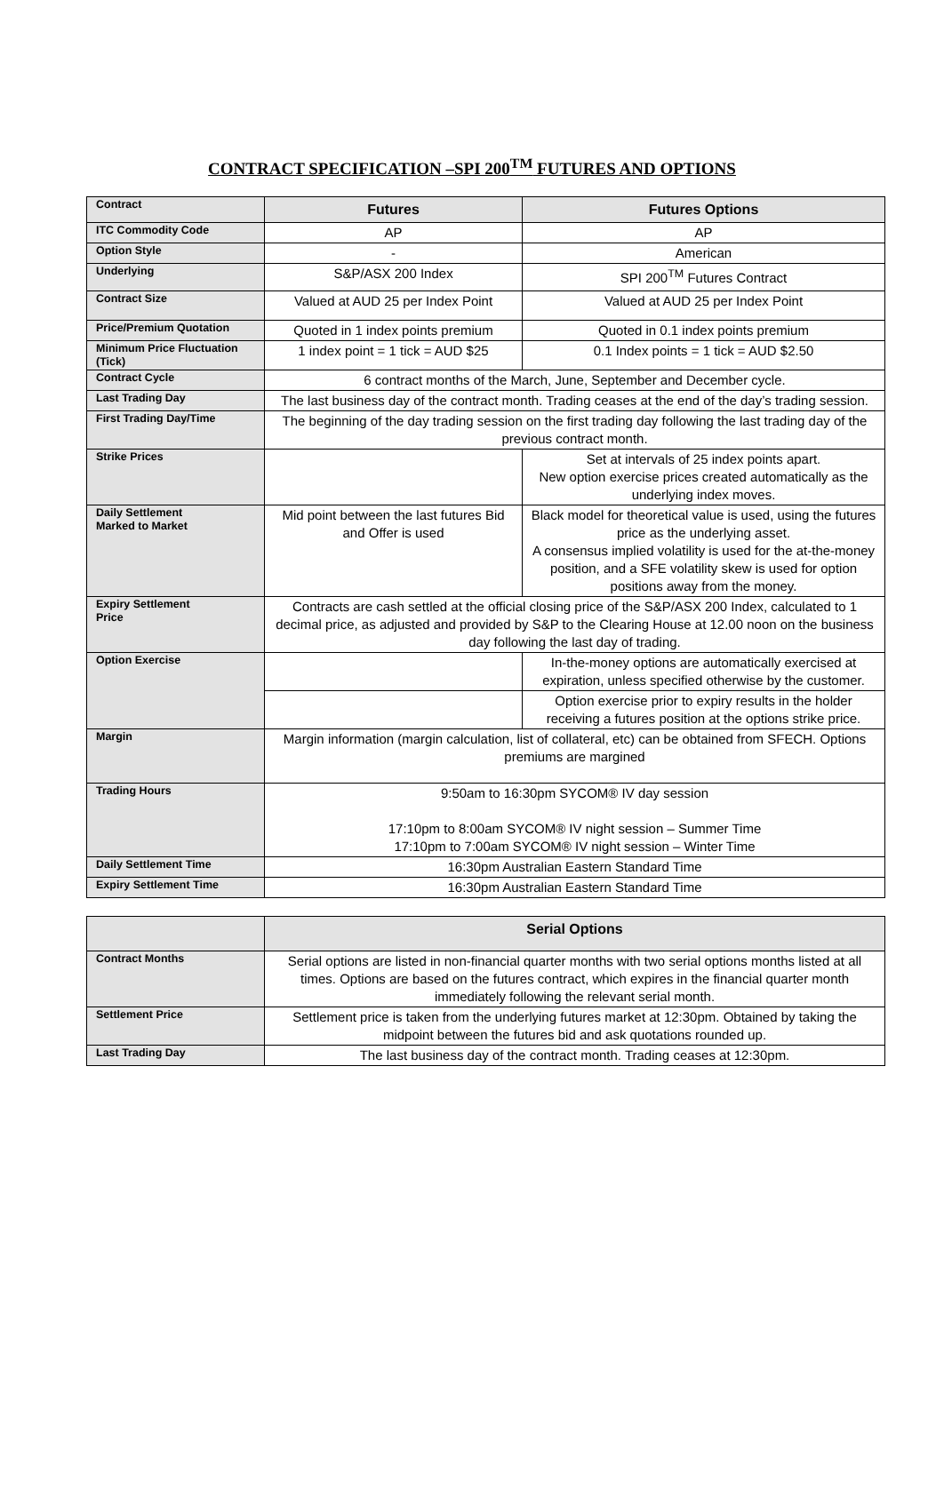CONTRACT SPECIFICATION –SPI 200<sup>TM</sup> FUTURES AND OPTIONS
| Contract | Futures | Futures Options |
| ITC Commodity Code | AP | AP |
| Option Style | - | American |
| Underlying | S&P/ASX 200 Index | SPI 200<sup>TM</sup> Futures Contract |
| Contract Size | Valued at AUD 25 per Index Point | Valued at AUD 25 per Index Point |
| Price/Premium Quotation | Quoted in 1 index points premium | Quoted in 0.1 index points premium |
| Minimum Price Fluctuation (Tick) | 1 index point = 1 tick = AUD $25 | 0.1 Index points = 1 tick = AUD $2.50 |
| Contract Cycle | 6 contract months of the March, June, September and December cycle. | |
| Last Trading Day | The last business day of the contract month. Trading ceases at the end of the day’s trading session. | |
| First Trading Day/Time | The beginning of the day trading session on the first trading day following the last trading day of the previous contract month. | |
| Strike Prices | | Set at intervals of 25 index points apart. New option exercise prices created automatically as the underlying index moves. |
| Daily Settlement Marked to Market | Mid point between the last futures Bid and Offer is used | Black model for theoretical value is used, using the futures price as the underlying asset. A consensus implied volatility is used for the at-the-money position, and a SFE volatility skew is used for option positions away from the money. |
| Expiry Settlement Price | Contracts are cash settled at the official closing price of the S&P/ASX 200 Index, calculated to 1 decimal price, as adjusted and provided by S&P to the Clearing House at 12.00 noon on the business day following the last day of trading. | |
| Option Exercise | | In-the-money options are automatically exercised at expiration, unless specified otherwise by the customer. |
| | | Option exercise prior to expiry results in the holder receiving a futures position at the options strike price. |
| Margin | Margin information (margin calculation, list of collateral, etc) can be obtained from SFECH. Options premiums are margined | |
| Trading Hours | 9:50am to 16:30pm SYCOM® IV day session 17:10pm to 8:00am SYCOM® IV night session – Summer Time 17:10pm to 7:00am SYCOM® IV night session – Winter Time | |
| Daily Settlement Time | 16:30pm Australian Eastern Standard Time | |
| Expiry Settlement Time | 16:30pm Australian Eastern Standard Time | |
| | Serial Options |
| Contract Months | Serial options are listed in non-financial quarter months with two serial options months listed at all times. Options are based on the futures contract, which expires in the financial quarter month immediately following the relevant serial month. |
| Settlement Price | Settlement price is taken from the underlying futures market at 12:30pm. Obtained by taking the midpoint between the futures bid and ask quotations rounded up. |
| Last Trading Day | The last business day of the contract month. Trading ceases at 12:30pm. |